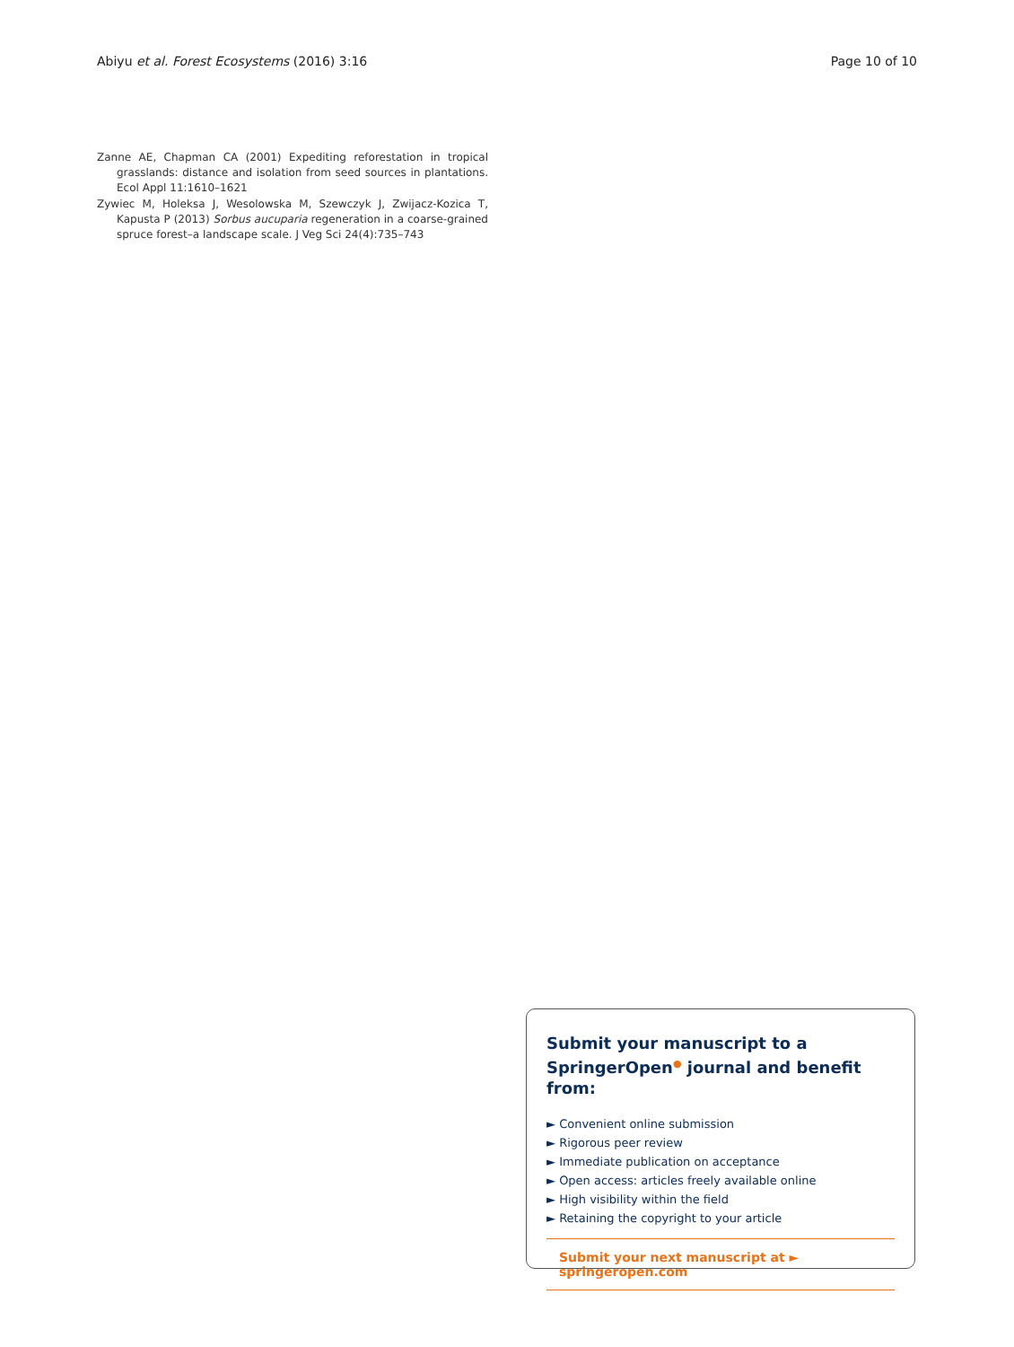Abiyu et al. Forest Ecosystems (2016) 3:16 Page 10 of 10
Zanne AE, Chapman CA (2001) Expediting reforestation in tropical grasslands: distance and isolation from seed sources in plantations. Ecol Appl 11:1610–1621
Zywiec M, Holeksa J, Wesolowska M, Szewczyk J, Zwijacz-Kozica T, Kapusta P (2013) Sorbus aucuparia regeneration in a coarse-grained spruce forest–a landscape scale. J Veg Sci 24(4):735–743
Submit your manuscript to a SpringerOpen<sup>●</sup> journal and benefit from:
► Convenient online submission
► Rigorous peer review
► Immediate publication on acceptance
► Open access: articles freely available online
► High visibility within the field
► Retaining the copyright to your article
Submit your next manuscript at ► springeropen.com